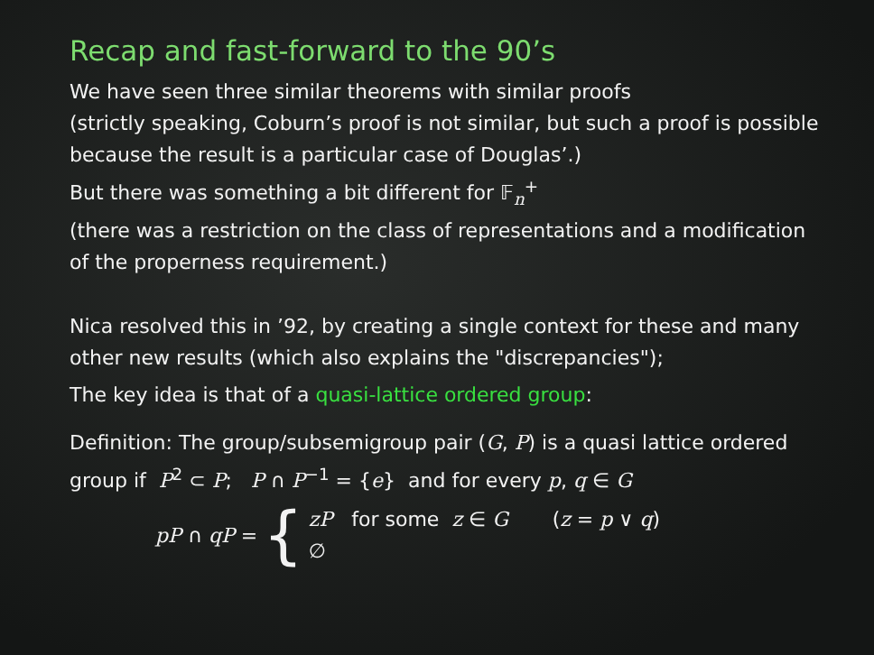Recap and fast-forward to the 90’s
We have seen three similar theorems with similar proofs
(strictly speaking, Coburn’s proof is not similar, but such a proof is possible because the result is a particular case of Douglas’.)
But there was something a bit different for 𝔽<sub>n</sub><sup>+</sup>
(there was a restriction on the class of representations and a modification of the properness requirement.)
Nica resolved this in ’92, by creating a single context for these and many other new results (which also explains the "discrepancies");
The key idea is that of a quasi-lattice ordered group:
Definition: The group/subsemigroup pair (G, P) is a quasi lattice ordered group if P<sup>2</sup> ⊂ P; P ∩ P<sup>−1</sup> = {e} and for every p, q ∈ G
pP ∩ qP = {
zP for some z ∈ G (z = p ∨ q)
∅